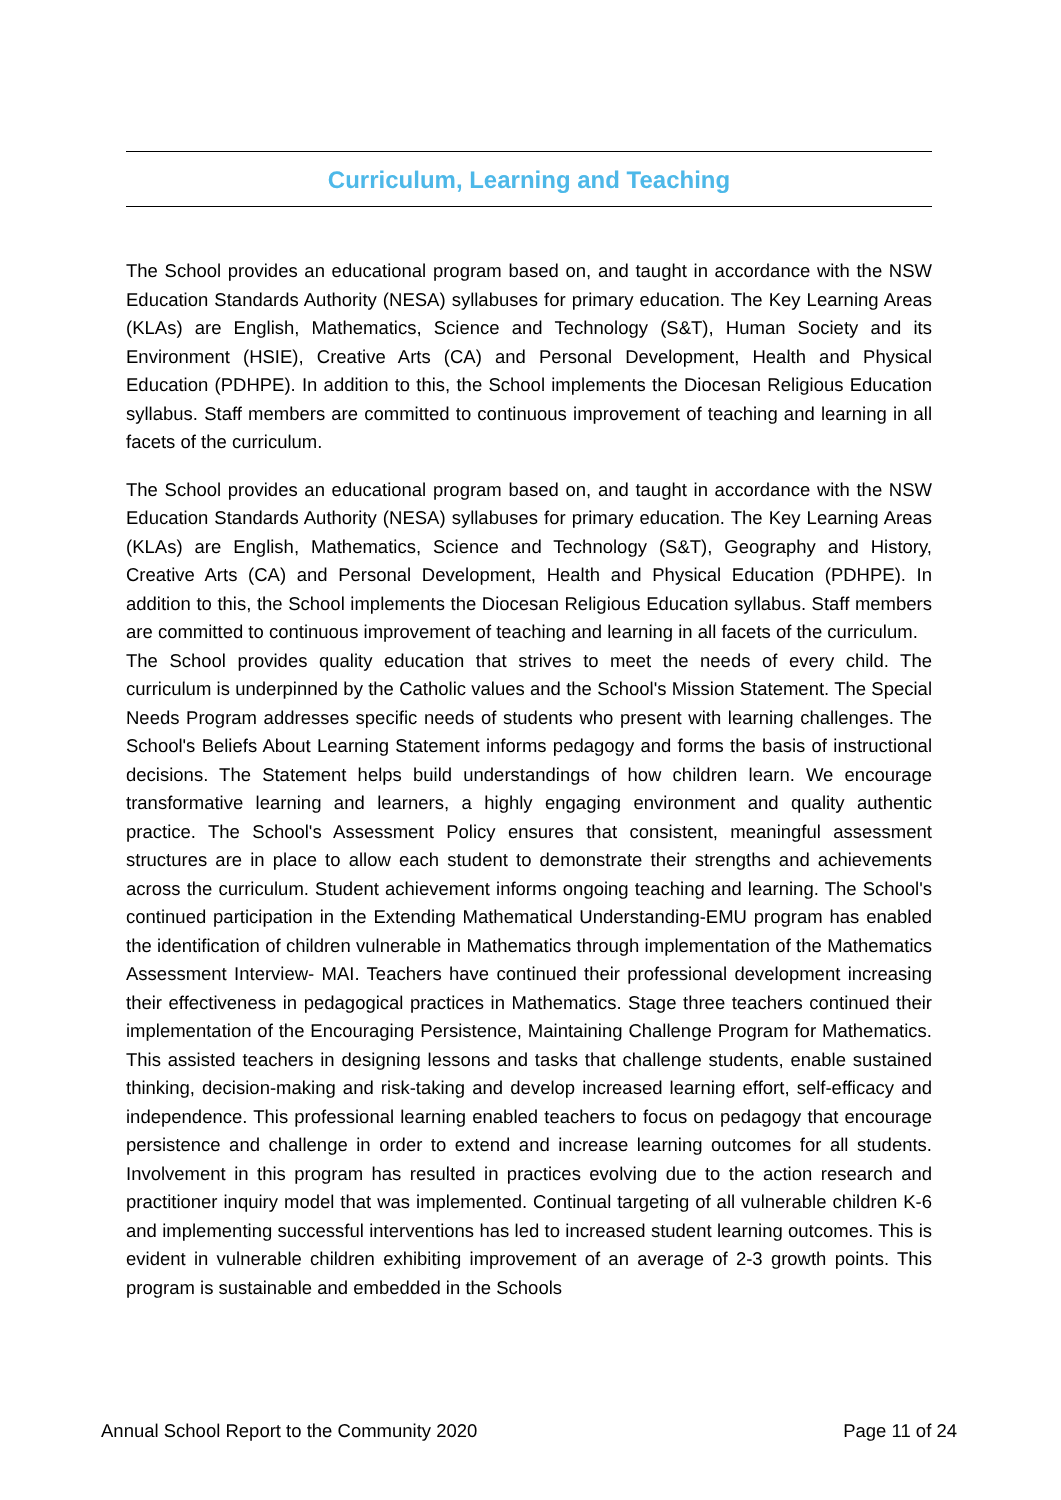Curriculum, Learning and Teaching
The School provides an educational program based on, and taught in accordance with the NSW Education Standards Authority (NESA) syllabuses for primary education. The Key Learning Areas (KLAs) are English, Mathematics, Science and Technology (S&T), Human Society and its Environment (HSIE), Creative Arts (CA) and Personal Development, Health and Physical Education (PDHPE). In addition to this, the School implements the Diocesan Religious Education syllabus. Staff members are committed to continuous improvement of teaching and learning in all facets of the curriculum.
The School provides an educational program based on, and taught in accordance with the NSW Education Standards Authority (NESA) syllabuses for primary education. The Key Learning Areas (KLAs) are English, Mathematics, Science and Technology (S&T), Geography and History, Creative Arts (CA) and Personal Development, Health and Physical Education (PDHPE). In addition to this, the School implements the Diocesan Religious Education syllabus. Staff members are committed to continuous improvement of teaching and learning in all facets of the curriculum.
The School provides quality education that strives to meet the needs of every child. The curriculum is underpinned by the Catholic values and the School's Mission Statement. The Special Needs Program addresses specific needs of students who present with learning challenges. The School's Beliefs About Learning Statement informs pedagogy and forms the basis of instructional decisions. The Statement helps build understandings of how children learn. We encourage transformative learning and learners, a highly engaging environment and quality authentic practice. The School's Assessment Policy ensures that consistent, meaningful assessment structures are in place to allow each student to demonstrate their strengths and achievements across the curriculum. Student achievement informs ongoing teaching and learning. The School's continued participation in the Extending Mathematical Understanding-EMU program has enabled the identification of children vulnerable in Mathematics through implementation of the Mathematics Assessment Interview- MAI. Teachers have continued their professional development increasing their effectiveness in pedagogical practices in Mathematics. Stage three teachers continued their implementation of the Encouraging Persistence, Maintaining Challenge Program for Mathematics. This assisted teachers in designing lessons and tasks that challenge students, enable sustained thinking, decision-making and risk-taking and develop increased learning effort, self-efficacy and independence. This professional learning enabled teachers to focus on pedagogy that encourage persistence and challenge in order to extend and increase learning outcomes for all students. Involvement in this program has resulted in practices evolving due to the action research and practitioner inquiry model that was implemented. Continual targeting of all vulnerable children K-6 and implementing successful interventions has led to increased student learning outcomes. This is evident in vulnerable children exhibiting improvement of an average of 2-3 growth points. This program is sustainable and embedded in the Schools
Annual School Report to the Community 2020 Page 11 of 24